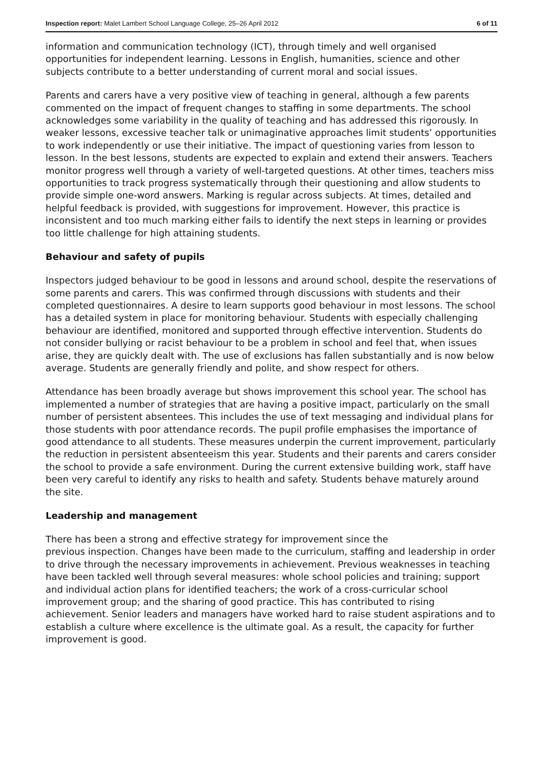Inspection report: Malet Lambert School Language College, 25–26 April 2012 6 of 11
information and communication technology (ICT), through timely and well organised opportunities for independent learning. Lessons in English, humanities, science and other subjects contribute to a better understanding of current moral and social issues.
Parents and carers have a very positive view of teaching in general, although a few parents commented on the impact of frequent changes to staffing in some departments. The school acknowledges some variability in the quality of teaching and has addressed this rigorously. In weaker lessons, excessive teacher talk or unimaginative approaches limit students’ opportunities to work independently or use their initiative. The impact of questioning varies from lesson to lesson. In the best lessons, students are expected to explain and extend their answers. Teachers monitor progress well through a variety of well-targeted questions. At other times, teachers miss opportunities to track progress systematically through their questioning and allow students to provide simple one-word answers. Marking is regular across subjects. At times, detailed and helpful feedback is provided, with suggestions for improvement. However, this practice is inconsistent and too much marking either fails to identify the next steps in learning or provides too little challenge for high attaining students.
Behaviour and safety of pupils
Inspectors judged behaviour to be good in lessons and around school, despite the reservations of some parents and carers. This was confirmed through discussions with students and their completed questionnaires. A desire to learn supports good behaviour in most lessons. The school has a detailed system in place for monitoring behaviour. Students with especially challenging behaviour are identified, monitored and supported through effective intervention. Students do not consider bullying or racist behaviour to be a problem in school and feel that, when issues arise, they are quickly dealt with. The use of exclusions has fallen substantially and is now below average. Students are generally friendly and polite, and show respect for others.
Attendance has been broadly average but shows improvement this school year. The school has implemented a number of strategies that are having a positive impact, particularly on the small number of persistent absentees. This includes the use of text messaging and individual plans for those students with poor attendance records. The pupil profile emphasises the importance of good attendance to all students. These measures underpin the current improvement, particularly the reduction in persistent absenteeism this year. Students and their parents and carers consider the school to provide a safe environment. During the current extensive building work, staff have been very careful to identify any risks to health and safety. Students behave maturely around the site.
Leadership and management
There has been a strong and effective strategy for improvement since the
previous inspection. Changes have been made to the curriculum, staffing and leadership in order to drive through the necessary improvements in achievement. Previous weaknesses in teaching have been tackled well through several measures: whole school policies and training; support and individual action plans for identified teachers; the work of a cross-curricular school improvement group; and the sharing of good practice. This has contributed to rising achievement. Senior leaders and managers have worked hard to raise student aspirations and to establish a culture where excellence is the ultimate goal. As a result, the capacity for further improvement is good.